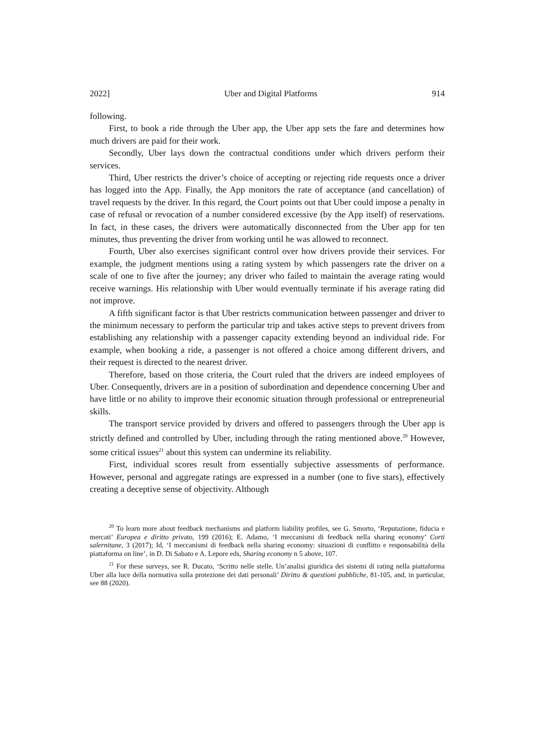2022] Uber and Digital Platforms 914
following.
First, to book a ride through the Uber app, the Uber app sets the fare and determines how much drivers are paid for their work.
Secondly, Uber lays down the contractual conditions under which drivers perform their services.
Third, Uber restricts the driver’s choice of accepting or rejecting ride requests once a driver has logged into the App. Finally, the App monitors the rate of acceptance (and cancellation) of travel requests by the driver. In this regard, the Court points out that Uber could impose a penalty in case of refusal or revocation of a number considered excessive (by the App itself) of reservations. In fact, in these cases, the drivers were automatically disconnected from the Uber app for ten minutes, thus preventing the driver from working until he was allowed to reconnect.
Fourth, Uber also exercises significant control over how drivers provide their services. For example, the judgment mentions using a rating system by which passengers rate the driver on a scale of one to five after the journey; any driver who failed to maintain the average rating would receive warnings. His relationship with Uber would eventually terminate if his average rating did not improve.
A fifth significant factor is that Uber restricts communication between passenger and driver to the minimum necessary to perform the particular trip and takes active steps to prevent drivers from establishing any relationship with a passenger capacity extending beyond an individual ride. For example, when booking a ride, a passenger is not offered a choice among different drivers, and their request is directed to the nearest driver.
Therefore, based on those criteria, the Court ruled that the drivers are indeed employees of Uber. Consequently, drivers are in a position of subordination and dependence concerning Uber and have little or no ability to improve their economic situation through professional or entrepreneurial skills.
The transport service provided by drivers and offered to passengers through the Uber app is strictly defined and controlled by Uber, including through the rating mentioned above.<sup>20</sup> However, some critical issues<sup>21</sup> about this system can undermine its reliability.
First, individual scores result from essentially subjective assessments of performance. However, personal and aggregate ratings are expressed in a number (one to five stars), effectively creating a deceptive sense of objectivity. Although
<sup>20</sup> To learn more about feedback mechanisms and platform liability profiles, see G. Smorto, ‘Reputazione, fiducia e mercati’ Europea e diritto privato, 199 (2016); E. Adamo, ‘I meccanismi di feedback nella sharing economy’ Corti salernitane, 3 (2017); Id, ‘I meccanismi di feedback nella sharing economy: situazioni di conflitto e responsabilità della piattaforma on line’, in D. Di Sabato e A. Lepore eds, Sharing economy n 5 above, 107.
<sup>21</sup> For these surveys, see R. Ducato, ‘Scritto nelle stelle. Un’analisi giuridica dei sistemi di rating nella piattaforma Uber alla luce della normativa sulla protezione dei dati personali’ Diritto & questioni pubbliche, 81-105, and, in particular, see 88 (2020).